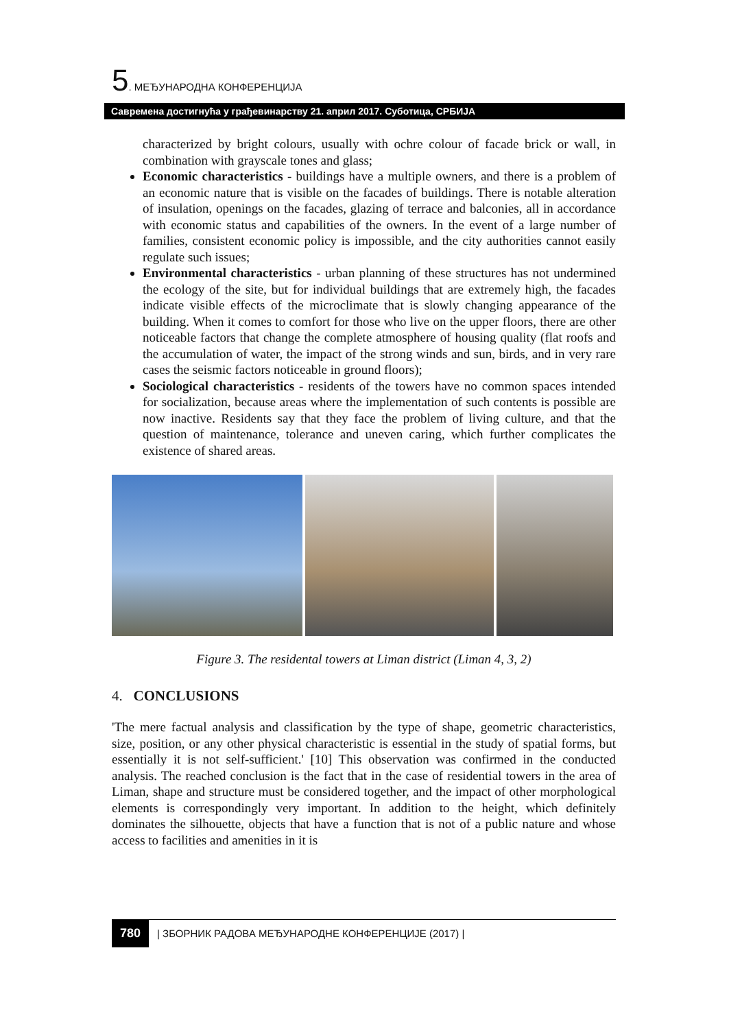5. МЕЂУНАРОДНА КОНФЕРЕНЦИЈА
Савремена достигнућа у грађевинарству 21. април 2017. Суботица, СРБИЈА
characterized by bright colours, usually with ochre colour of facade brick or wall, in combination with grayscale tones and glass;
Economic characteristics - buildings have a multiple owners, and there is a problem of an economic nature that is visible on the facades of buildings. There is notable alteration of insulation, openings on the facades, glazing of terrace and balconies, all in accordance with economic status and capabilities of the owners. In the event of a large number of families, consistent economic policy is impossible, and the city authorities cannot easily regulate such issues;
Environmental characteristics - urban planning of these structures has not undermined the ecology of the site, but for individual buildings that are extremely high, the facades indicate visible effects of the microclimate that is slowly changing appearance of the building. When it comes to comfort for those who live on the upper floors, there are other noticeable factors that change the complete atmosphere of housing quality (flat roofs and the accumulation of water, the impact of the strong winds and sun, birds, and in very rare cases the seismic factors noticeable in ground floors);
Sociological characteristics - residents of the towers have no common spaces intended for socialization, because areas where the implementation of such contents is possible are now inactive. Residents say that they face the problem of living culture, and that the question of maintenance, tolerance and uneven caring, which further complicates the existence of shared areas.
Figure 3. The residental towers at Liman district (Liman 4, 3, 2)
4. CONCLUSIONS
'The mere factual analysis and classification by the type of shape, geometric characteristics, size, position, or any other physical characteristic is essential in the study of spatial forms, but essentially it is not self-sufficient.' [10] This observation was confirmed in the conducted analysis. The reached conclusion is the fact that in the case of residential towers in the area of Liman, shape and structure must be considered together, and the impact of other morphological elements is correspondingly very important. In addition to the height, which definitely dominates the silhouette, objects that have a function that is not of a public nature and whose access to facilities and amenities in it is
780 | ЗБОРНИК РАДОВА МЕЂУНАРОДНЕ КОНФЕРЕНЦИЈЕ (2017) |